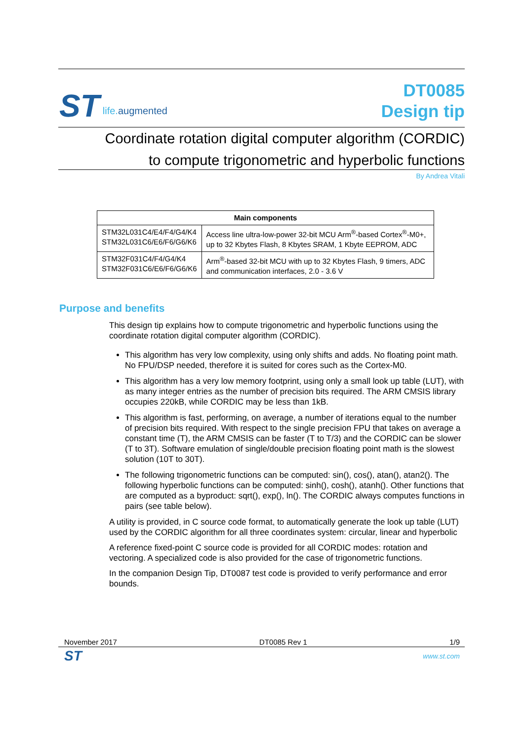ST
life. augmented
DT0085
Design tip
Coordinate rotation digital computer algorithm (CORDIC)
to compute trigonometric and hyperbolic functions
By Andrea Vitali
| Main components | |
| --- | --- |
| STM32L031C4/E4/F4/G4/K4 STM32L031C6/E6/F6/G6/K6 | Access line ultra-low-power 32-bit MCU Arm<sup>®</sup>-based Cortex<sup>®</sup>-M0+, up to 32 Kbytes Flash, 8 Kbytes SRAM, 1 Kbyte EEPROM, ADC |
| STM32F031C4/F4/G4/K4 STM32F031C6/E6/F6/G6/K6 | Arm<sup>®</sup>-based 32-bit MCU with up to 32 Kbytes Flash, 9 timers, ADC and communication interfaces, 2.0 - 3.6 V |
Purpose and benefits
This design tip explains how to compute trigonometric and hyperbolic functions using the coordinate rotation digital computer algorithm (CORDIC).
This algorithm has very low complexity, using only shifts and adds. No floating point math. No FPU/DSP needed, therefore it is suited for cores such as the Cortex-M0.
This algorithm has a very low memory footprint, using only a small look up table (LUT), with as many integer entries as the number of precision bits required. The ARM CMSIS library occupies 220kB, while CORDIC may be less than 1kB.
This algorithm is fast, performing, on average, a number of iterations equal to the number of precision bits required. With respect to the single precision FPU that takes on average a constant time (T), the ARM CMSIS can be faster (T to T/3) and the CORDIC can be slower (T to 3T). Software emulation of single/double precision floating point math is the slowest solution (10T to 30T).
The following trigonometric functions can be computed: sin(), cos(), atan(), atan2(). The following hyperbolic functions can be computed: sinh(), cosh(), atanh(). Other functions that are computed as a byproduct: sqrt(), exp(), ln(). The CORDIC always computes functions in pairs (see table below).
A utility is provided, in C source code format, to automatically generate the look up table (LUT) used by the CORDIC algorithm for all three coordinates system: circular, linear and hyperbolic
A reference fixed-point C source code is provided for all CORDIC modes: rotation and vectoring. A specialized code is also provided for the case of trigonometric functions.
In the companion Design Tip, DT0087 test code is provided to verify performance and error bounds.
November 2017 DT0085 Rev 1 1/9
ST www.st.com